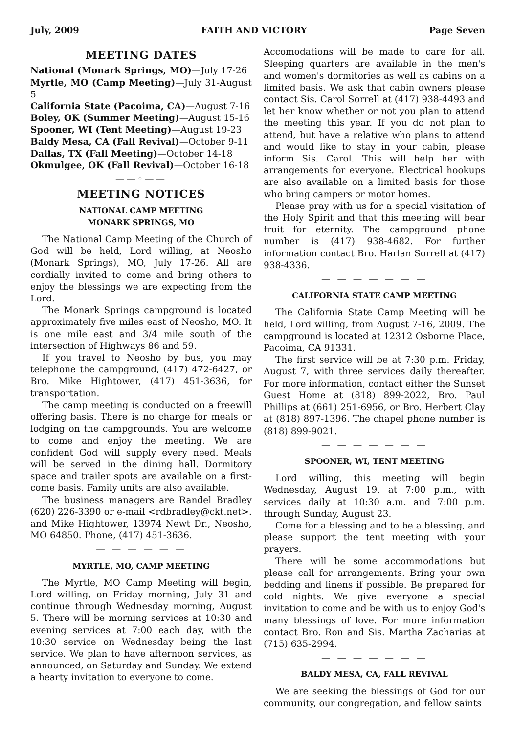July, 2009 FAITH AND VICTORY Page Seven
MEETING DATES
National (Monark Springs, MO)—July 17-26
Myrtle, MO (Camp Meeting)—July 31-August 5
California State (Pacoima, CA)—August 7-16
Boley, OK (Summer Meeting)—August 15-16
Spooner, WI (Tent Meeting)—August 19-23
Baldy Mesa, CA (Fall Revival)—October 9-11
Dallas, TX (Fall Meeting)—October 14-18
Okmulgee, OK (Fall Revival)—October 16-18
——◦——
MEETING NOTICES
NATIONAL CAMP MEETING
MONARK SPRINGS, MO
The National Camp Meeting of the Church of God will be held, Lord willing, at Neosho (Monark Springs), MO, July 17-26. All are cordially invited to come and bring others to enjoy the blessings we are expecting from the Lord.
The Monark Springs campground is located approximately five miles east of Neosho, MO. It is one mile east and 3/4 mile south of the intersection of Highways 86 and 59.
If you travel to Neosho by bus, you may telephone the campground, (417) 472-6427, or Bro. Mike Hightower, (417) 451-3636, for transportation.
The camp meeting is conducted on a freewill offering basis. There is no charge for meals or lodging on the campgrounds. You are welcome to come and enjoy the meeting. We are confident God will supply every need. Meals will be served in the dining hall. Dormitory space and trailer spots are available on a first-come basis. Family units are also available.
The business managers are Randel Bradley (620) 226-3390 or e-mail <rdbradley@ckt.net>. and Mike Hightower, 13974 Newt Dr., Neosho, MO 64850. Phone, (417) 451-3636.
— — — — — —
MYRTLE, MO, CAMP MEETING
The Myrtle, MO Camp Meeting will begin, Lord willing, on Friday morning, July 31 and continue through Wednesday morning, August 5. There will be morning services at 10:30 and evening services at 7:00 each day, with the 10:30 service on Wednesday being the last service. We plan to have afternoon services, as announced, on Saturday and Sunday. We extend a hearty invitation to everyone to come.
Accomodations will be made to care for all. Sleeping quarters are available in the men's and women's dormitories as well as cabins on a limited basis. We ask that cabin owners please contact Sis. Carol Sorrell at (417) 938-4493 and let her know whether or not you plan to attend the meeting this year. If you do not plan to attend, but have a relative who plans to attend and would like to stay in your cabin, please inform Sis. Carol. This will help her with arrangements for everyone. Electrical hookups are also available on a limited basis for those who bring campers or motor homes.
Please pray with us for a special visitation of the Holy Spirit and that this meeting will bear fruit for eternity. The campground phone number is (417) 938-4682. For further information contact Bro. Harlan Sorrell at (417) 938-4336.
— — — — — — —
CALIFORNIA STATE CAMP MEETING
The California State Camp Meeting will be held, Lord willing, from August 7-16, 2009. The campground is located at 12312 Osborne Place, Pacoima, CA 91331.
The first service will be at 7:30 p.m. Friday, August 7, with three services daily thereafter. For more information, contact either the Sunset Guest Home at (818) 899-2022, Bro. Paul Phillips at (661) 251-6956, or Bro. Herbert Clay at (818) 897-1396. The chapel phone number is (818) 899-9021.
— — — — — — —
SPOONER, WI, TENT MEETING
Lord willing, this meeting will begin Wednesday, August 19, at 7:00 p.m., with services daily at 10:30 a.m. and 7:00 p.m. through Sunday, August 23.
Come for a blessing and to be a blessing, and please support the tent meeting with your prayers.
There will be some accommodations but please call for arrangements. Bring your own bedding and linens if possible. Be prepared for cold nights. We give everyone a special invitation to come and be with us to enjoy God's many blessings of love. For more information contact Bro. Ron and Sis. Martha Zacharias at (715) 635-2994.
— — — — — — —
BALDY MESA, CA, FALL REVIVAL
We are seeking the blessings of God for our community, our congregation, and fellow saints